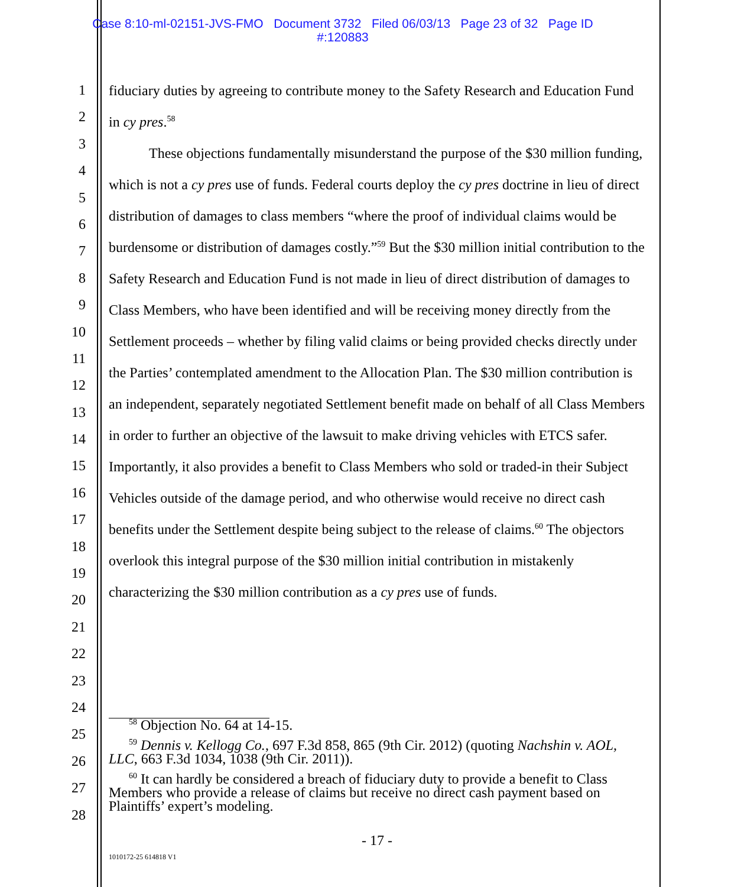Case 8:10-ml-02151-JVS-FMO Document 3732 Filed 06/03/13 Page 23 of 32 Page ID
#:120883
1
2
3
4
5
6
7
8
9
10
11
12
13
14
15
16
17
18
19
20
21
22
23
24
25
26
27
28
fiduciary duties by agreeing to contribute money to the Safety Research and Education Fund in cy pres.<sup>58</sup>
These objections fundamentally misunderstand the purpose of the $30 million funding, which is not a cy pres use of funds. Federal courts deploy the cy pres doctrine in lieu of direct distribution of damages to class members “where the proof of individual claims would be burdensome or distribution of damages costly.”<sup>59</sup> But the $30 million initial contribution to the Safety Research and Education Fund is not made in lieu of direct distribution of damages to Class Members, who have been identified and will be receiving money directly from the Settlement proceeds – whether by filing valid claims or being provided checks directly under the Parties’ contemplated amendment to the Allocation Plan. The $30 million contribution is an independent, separately negotiated Settlement benefit made on behalf of all Class Members in order to further an objective of the lawsuit to make driving vehicles with ETCS safer. Importantly, it also provides a benefit to Class Members who sold or traded-in their Subject Vehicles outside of the damage period, and who otherwise would receive no direct cash benefits under the Settlement despite being subject to the release of claims.<sup>60</sup> The objectors overlook this integral purpose of the $30 million initial contribution in mistakenly characterizing the $30 million contribution as a cy pres use of funds.
<sup>58</sup> Objection No. 64 at 14-15.
<sup>59</sup> Dennis v. Kellogg Co., 697 F.3d 858, 865 (9th Cir. 2012) (quoting Nachshin v. AOL, LLC, 663 F.3d 1034, 1038 (9th Cir. 2011)).
<sup>60</sup> It can hardly be considered a breach of fiduciary duty to provide a benefit to Class Members who provide a release of claims but receive no direct cash payment based on Plaintiffs’ expert’s modeling.
- 17 -
1010172-25 614818 V1